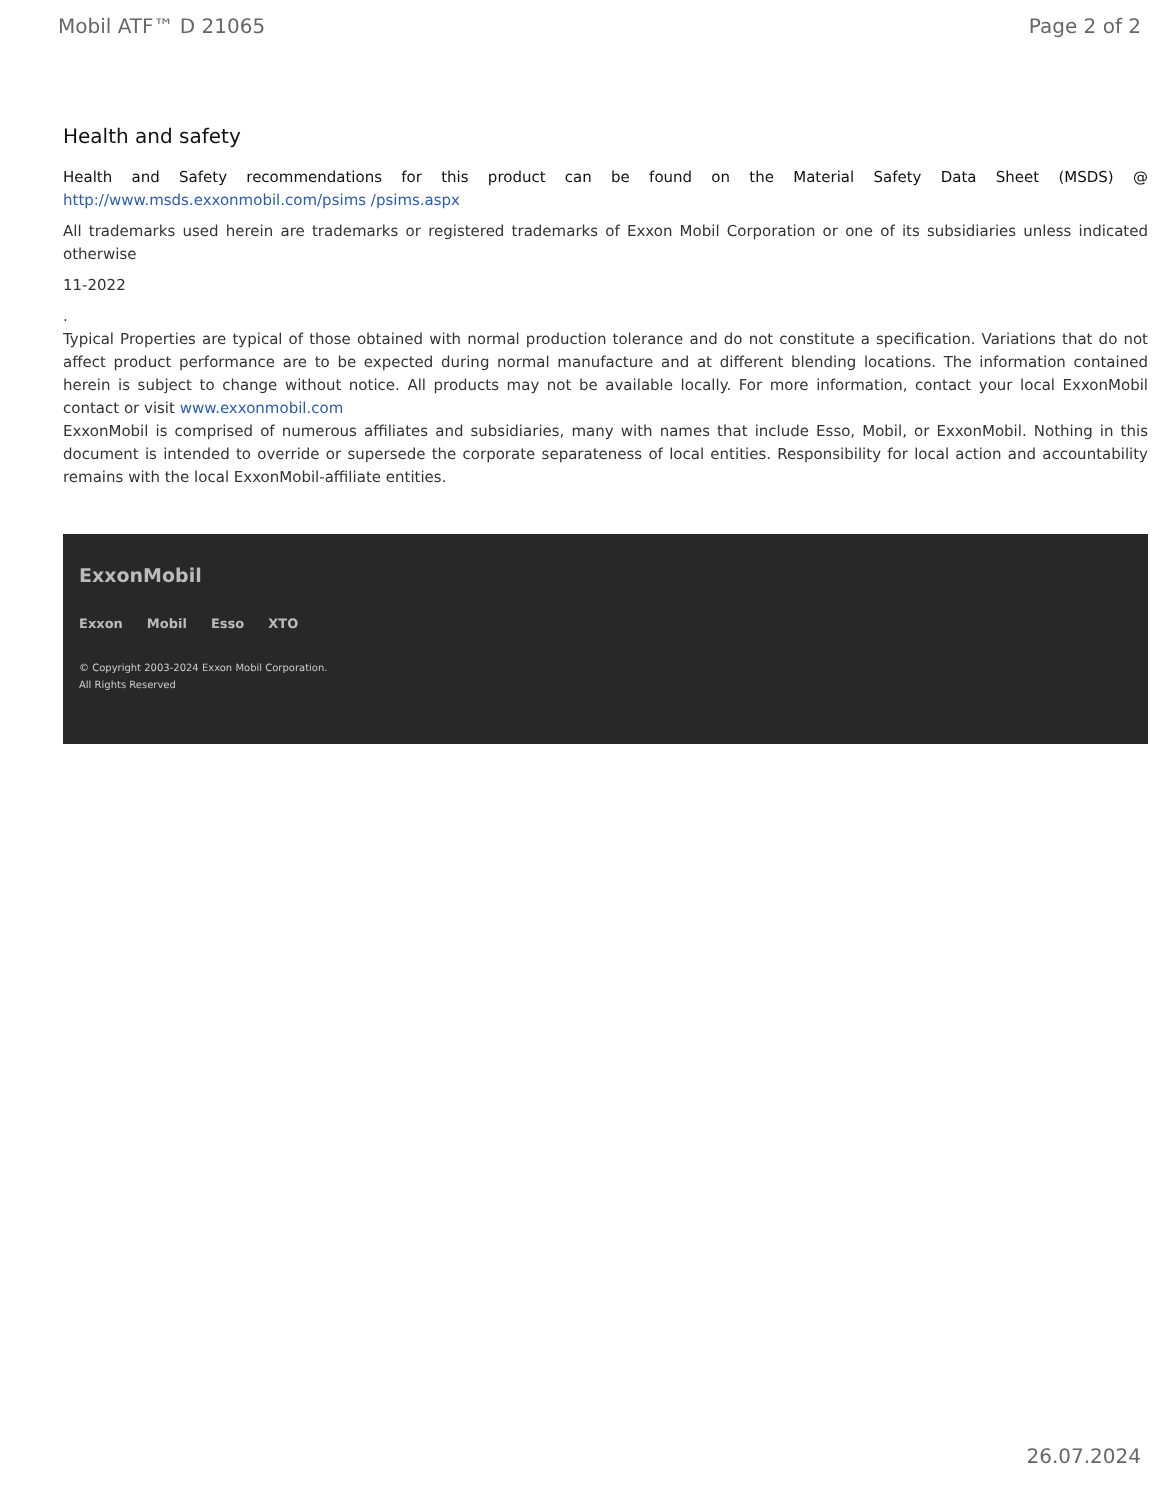Mobil ATF™ D 21065 Page 2 of 2
Health and safety
Health and Safety recommendations for this product can be found on the Material Safety Data Sheet (MSDS) @ http://www.msds.exxonmobil.com/psims /psims.aspx
All trademarks used herein are trademarks or registered trademarks of Exxon Mobil Corporation or one of its subsidiaries unless indicated otherwise
11-2022
.
Typical Properties are typical of those obtained with normal production tolerance and do not constitute a specification. Variations that do not affect product performance are to be expected during normal manufacture and at different blending locations. The information contained herein is subject to change without notice. All products may not be available locally. For more information, contact your local ExxonMobil contact or visit www.exxonmobil.com
ExxonMobil is comprised of numerous affiliates and subsidiaries, many with names that include Esso, Mobil, or ExxonMobil. Nothing in this document is intended to override or supersede the corporate separateness of local entities. Responsibility for local action and accountability remains with the local ExxonMobil-affiliate entities.
ExxonMobil
Exxon Mobil Esso XTO
© Copyright 2003-2024 Exxon Mobil Corporation. All Rights Reserved
26.07.2024